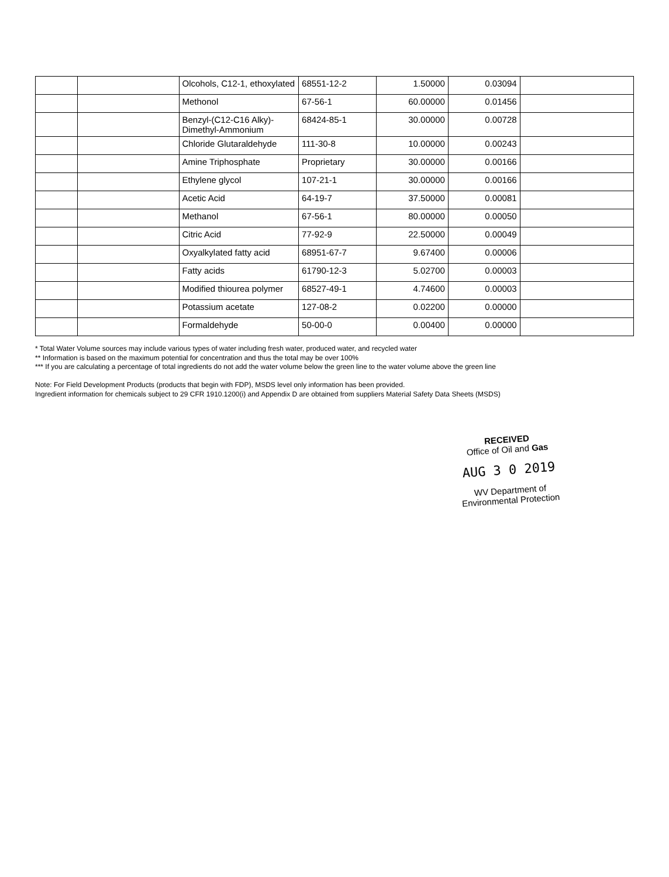| | | Olcohols, C12-1, ethoxylated | 68551-12-2 | 1.50000 | 0.03094 | |
| | | Methonol | 67-56-1 | 60.00000 | 0.01456 | |
| | | Benzyl-(C12-C16 Alky)-Dimethyl-Ammonium | 68424-85-1 | 30.00000 | 0.00728 | |
| | | Chloride Glutaraldehyde | 111-30-8 | 10.00000 | 0.00243 | |
| | | Amine Triphosphate | Proprietary | 30.00000 | 0.00166 | |
| | | Ethylene glycol | 107-21-1 | 30.00000 | 0.00166 | |
| | | Acetic Acid | 64-19-7 | 37.50000 | 0.00081 | |
| | | Methanol | 67-56-1 | 80.00000 | 0.00050 | |
| | | Citric Acid | 77-92-9 | 22.50000 | 0.00049 | |
| | | Oxyalkylated fatty acid | 68951-67-7 | 9.67400 | 0.00006 | |
| | | Fatty acids | 61790-12-3 | 5.02700 | 0.00003 | |
| | | Modified thiourea polymer | 68527-49-1 | 4.74600 | 0.00003 | |
| | | Potassium acetate | 127-08-2 | 0.02200 | 0.00000 | |
| | | Formaldehyde | 50-00-0 | 0.00400 | 0.00000 | |
* Total Water Volume sources may include various types of water including fresh water, produced water, and recycled water
** Information is based on the maximum potential for concentration and thus the total may be over 100%
*** If you are calculating a percentage of total ingredients do not add the water volume below the green line to the water volume above the green line
Note: For Field Development Products (products that begin with FDP), MSDS level only information has been provided.
Ingredient information for chemicals subject to 29 CFR 1910.1200(i) and Appendix D are obtained from suppliers Material Safety Data Sheets (MSDS)
RECEIVED
Office of Oil and Gas
AUG 3 0 2019
WV Department of
Environmental Protection